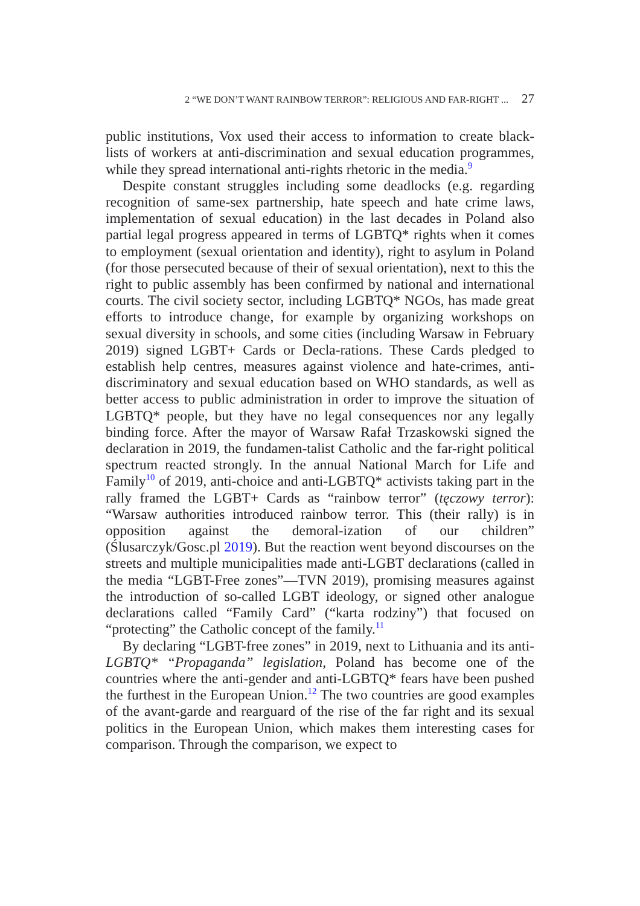2 “WE DON’T WANT RAINBOW TERROR”: RELIGIOUS AND FAR-RIGHT ... 27
public institutions, Vox used their access to information to create black-lists of workers at anti-discrimination and sexual education programmes, while they spread international anti-rights rhetoric in the media.<sup>9</sup>
Despite constant struggles including some deadlocks (e.g. regarding recognition of same-sex partnership, hate speech and hate crime laws, implementation of sexual education) in the last decades in Poland also partial legal progress appeared in terms of LGBTQ* rights when it comes to employment (sexual orientation and identity), right to asylum in Poland (for those persecuted because of their of sexual orientation), next to this the right to public assembly has been confirmed by national and international courts. The civil society sector, including LGBTQ* NGOs, has made great efforts to introduce change, for example by organizing workshops on sexual diversity in schools, and some cities (including Warsaw in February 2019) signed LGBT+ Cards or Decla-rations. These Cards pledged to establish help centres, measures against violence and hate-crimes, anti-discriminatory and sexual education based on WHO standards, as well as better access to public administration in order to improve the situation of LGBTQ* people, but they have no legal consequences nor any legally binding force. After the mayor of Warsaw Rafał Trzaskowski signed the declaration in 2019, the fundamen-talist Catholic and the far-right political spectrum reacted strongly. In the annual National March for Life and Family<sup>10</sup> of 2019, anti-choice and anti-LGBTQ* activists taking part in the rally framed the LGBT+ Cards as “rainbow terror” (tęczowy terror): “Warsaw authorities introduced rainbow terror. This (their rally) is in opposition against the demoral-ization of our children” (Ślusarczyk/Gosc.pl 2019). But the reaction went beyond discourses on the streets and multiple municipalities made anti-LGBT declarations (called in the media “LGBT-Free zones”—TVN 2019), promising measures against the introduction of so-called LGBT ideology, or signed other analogue declarations called “Family Card” (“karta rodziny”) that focused on “protecting” the Catholic concept of the family.<sup>11</sup>
By declaring “LGBT-free zones” in 2019, next to Lithuania and its anti-LGBTQ* “Propaganda” legislation, Poland has become one of the countries where the anti-gender and anti-LGBTQ* fears have been pushed the furthest in the European Union.<sup>12</sup> The two countries are good examples of the avant-garde and rearguard of the rise of the far right and its sexual politics in the European Union, which makes them interesting cases for comparison. Through the comparison, we expect to